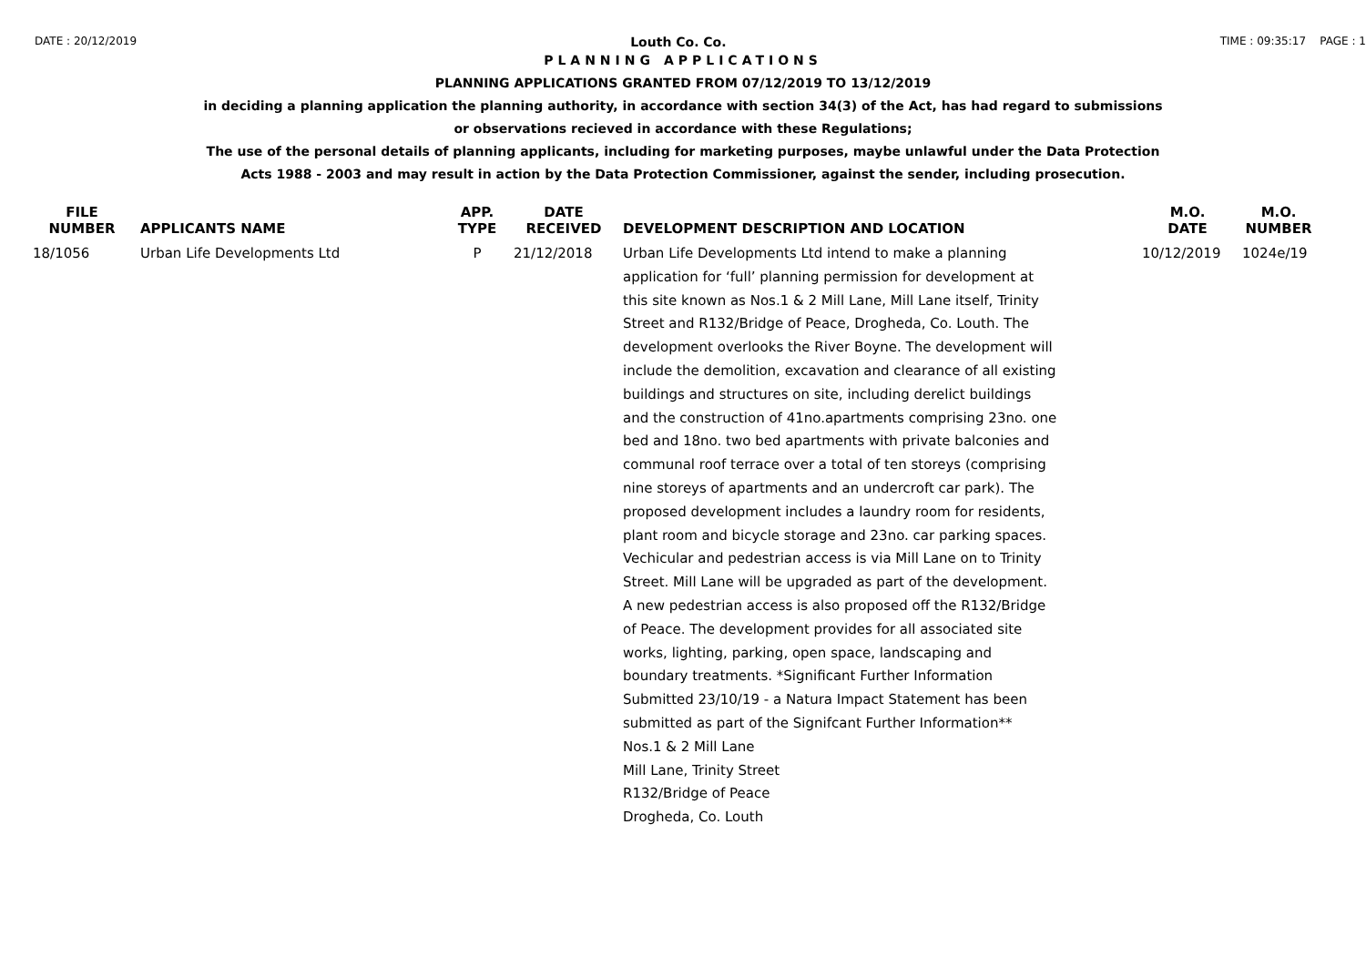DATE : 20/12/2019 Louth Co. Co. TIME : 09:35:17 PAGE : 1
PLANNING APPLICATIONS
PLANNING APPLICATIONS GRANTED FROM 07/12/2019 TO 13/12/2019
in deciding a planning application the planning authority, in accordance with section 34(3) of the Act, has had regard to submissions
or observations recieved in accordance with these Regulations;
The use of the personal details of planning applicants, including for marketing purposes, maybe unlawful under the Data Protection
Acts 1988 - 2003 and may result in action by the Data Protection Commissioner, against the sender, including prosecution.
| FILE NUMBER | APPLICANTS NAME | APP. TYPE | DATE RECEIVED | DEVELOPMENT DESCRIPTION AND LOCATION | M.O. DATE | M.O. NUMBER |
| --- | --- | --- | --- | --- | --- | --- |
| 18/1056 | Urban Life Developments Ltd | P | 21/12/2018 | Urban Life Developments Ltd intend to make a planning application for ‘full’ planning permission for development at this site known as Nos.1 & 2 Mill Lane, Mill Lane itself, Trinity Street and R132/Bridge of Peace, Drogheda, Co. Louth. The development overlooks the River Boyne. The development will include the demolition, excavation and clearance of all existing buildings and structures on site, including derelict buildings and the construction of 41no.apartments comprising 23no. one bed and 18no. two bed apartments with private balconies and communal roof terrace over a total of ten storeys (comprising nine storeys of apartments and an undercroft car park). The proposed development includes a laundry room for residents, plant room and bicycle storage and 23no. car parking spaces. Vechicular and pedestrian access is via Mill Lane on to Trinity Street. Mill Lane will be upgraded as part of the development. A new pedestrian access is also proposed off the R132/Bridge of Peace. The development provides for all associated site works, lighting, parking, open space, landscaping and boundary treatments. *Significant Further Information Submitted 23/10/19 - a Natura Impact Statement has been submitted as part of the Signifcant Further Information** Nos.1 & 2 Mill Lane Mill Lane, Trinity Street R132/Bridge of Peace Drogheda, Co. Louth | 10/12/2019 | 1024e/19 |